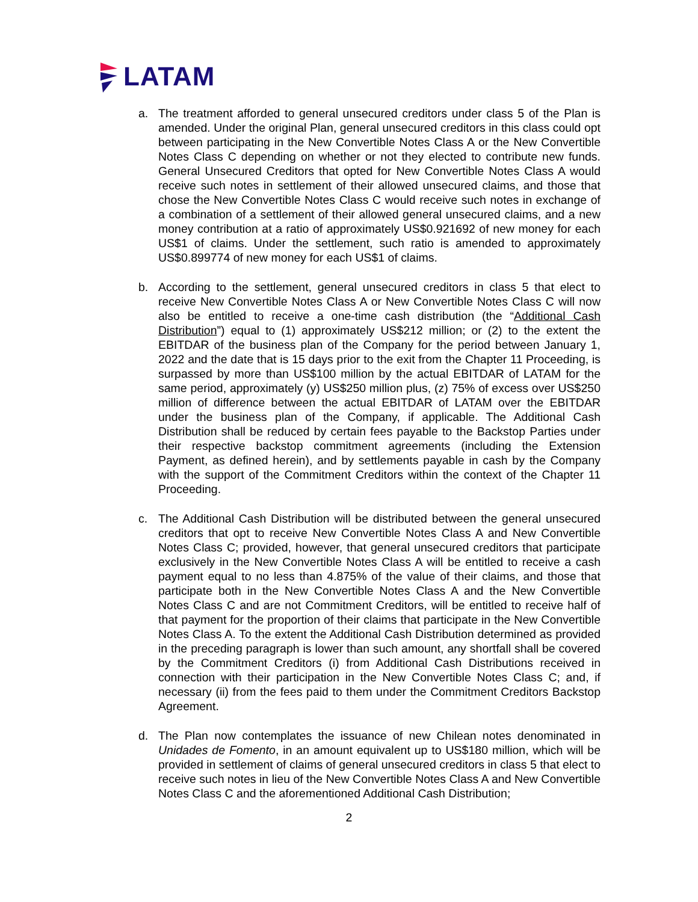LATAM
a. The treatment afforded to general unsecured creditors under class 5 of the Plan is amended. Under the original Plan, general unsecured creditors in this class could opt between participating in the New Convertible Notes Class A or the New Convertible Notes Class C depending on whether or not they elected to contribute new funds. General Unsecured Creditors that opted for New Convertible Notes Class A would receive such notes in settlement of their allowed unsecured claims, and those that chose the New Convertible Notes Class C would receive such notes in exchange of a combination of a settlement of their allowed general unsecured claims, and a new money contribution at a ratio of approximately US$0.921692 of new money for each US$1 of claims. Under the settlement, such ratio is amended to approximately US$0.899774 of new money for each US$1 of claims.
b. According to the settlement, general unsecured creditors in class 5 that elect to receive New Convertible Notes Class A or New Convertible Notes Class C will now also be entitled to receive a one-time cash distribution (the “Additional Cash Distribution”) equal to (1) approximately US$212 million; or (2) to the extent the EBITDAR of the business plan of the Company for the period between January 1, 2022 and the date that is 15 days prior to the exit from the Chapter 11 Proceeding, is surpassed by more than US$100 million by the actual EBITDAR of LATAM for the same period, approximately (y) US$250 million plus, (z) 75% of excess over US$250 million of difference between the actual EBITDAR of LATAM over the EBITDAR under the business plan of the Company, if applicable. The Additional Cash Distribution shall be reduced by certain fees payable to the Backstop Parties under their respective backstop commitment agreements (including the Extension Payment, as defined herein), and by settlements payable in cash by the Company with the support of the Commitment Creditors within the context of the Chapter 11 Proceeding.
c. The Additional Cash Distribution will be distributed between the general unsecured creditors that opt to receive New Convertible Notes Class A and New Convertible Notes Class C; provided, however, that general unsecured creditors that participate exclusively in the New Convertible Notes Class A will be entitled to receive a cash payment equal to no less than 4.875% of the value of their claims, and those that participate both in the New Convertible Notes Class A and the New Convertible Notes Class C and are not Commitment Creditors, will be entitled to receive half of that payment for the proportion of their claims that participate in the New Convertible Notes Class A. To the extent the Additional Cash Distribution determined as provided in the preceding paragraph is lower than such amount, any shortfall shall be covered by the Commitment Creditors (i) from Additional Cash Distributions received in connection with their participation in the New Convertible Notes Class C; and, if necessary (ii) from the fees paid to them under the Commitment Creditors Backstop Agreement.
d. The Plan now contemplates the issuance of new Chilean notes denominated in Unidades de Fomento, in an amount equivalent up to US$180 million, which will be provided in settlement of claims of general unsecured creditors in class 5 that elect to receive such notes in lieu of the New Convertible Notes Class A and New Convertible Notes Class C and the aforementioned Additional Cash Distribution;
2